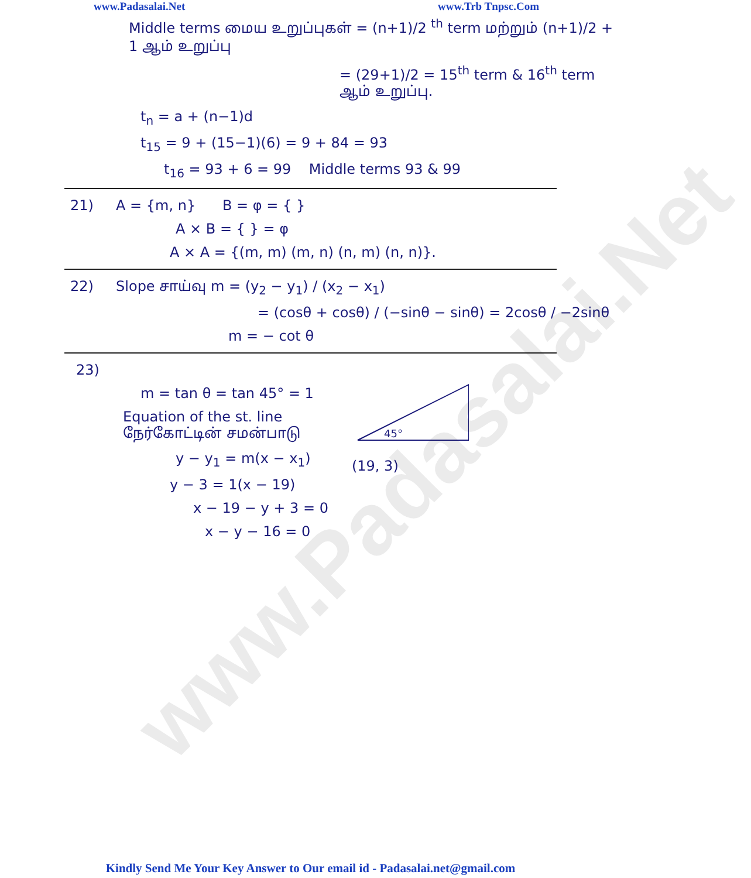www.Padasalai.Net
www.Padasalai.Net www.Trb Tnpsc.Com
Middle terms மைய உறுப்புகள் = (n+1)/2 <sup>th</sup> term மற்றும் (n+1)/2 + 1 ஆம் உறுப்பு
= (29+1)/2 = 15<sup>th</sup> term & 16<sup>th</sup> term ஆம் உறுப்பு.
t<sub>n</sub> = a + (n−1)d
t<sub>15</sub> = 9 + (15−1)(6) = 9 + 84 = 93
t<sub>16</sub> = 93 + 6 = 99 Middle terms 93 & 99
21) A = {m, n} B = φ = { }
A × B = { } = φ
A × A = {(m, m) (m, n) (n, m) (n, n)}.
22) Slope சாய்வு m = (y<sub>2</sub> − y<sub>1</sub>) / (x<sub>2</sub> − x<sub>1</sub>)
= (cosθ + cosθ) / (−sinθ − sinθ) = 2cosθ / −2sinθ
m = − cot θ
23)
m = tan θ = tan 45° = 1
Equation of the st. line
நேர்கோட்டின் சமன்பாடு
y − y<sub>1</sub> = m(x − x<sub>1</sub>)
y − 3 = 1(x − 19)
x − 19 − y + 3 = 0
x − y − 16 = 0
45°
(19, 3)
Kindly Send Me Your Key Answer to Our email id - Padasalai.net@gmail.com